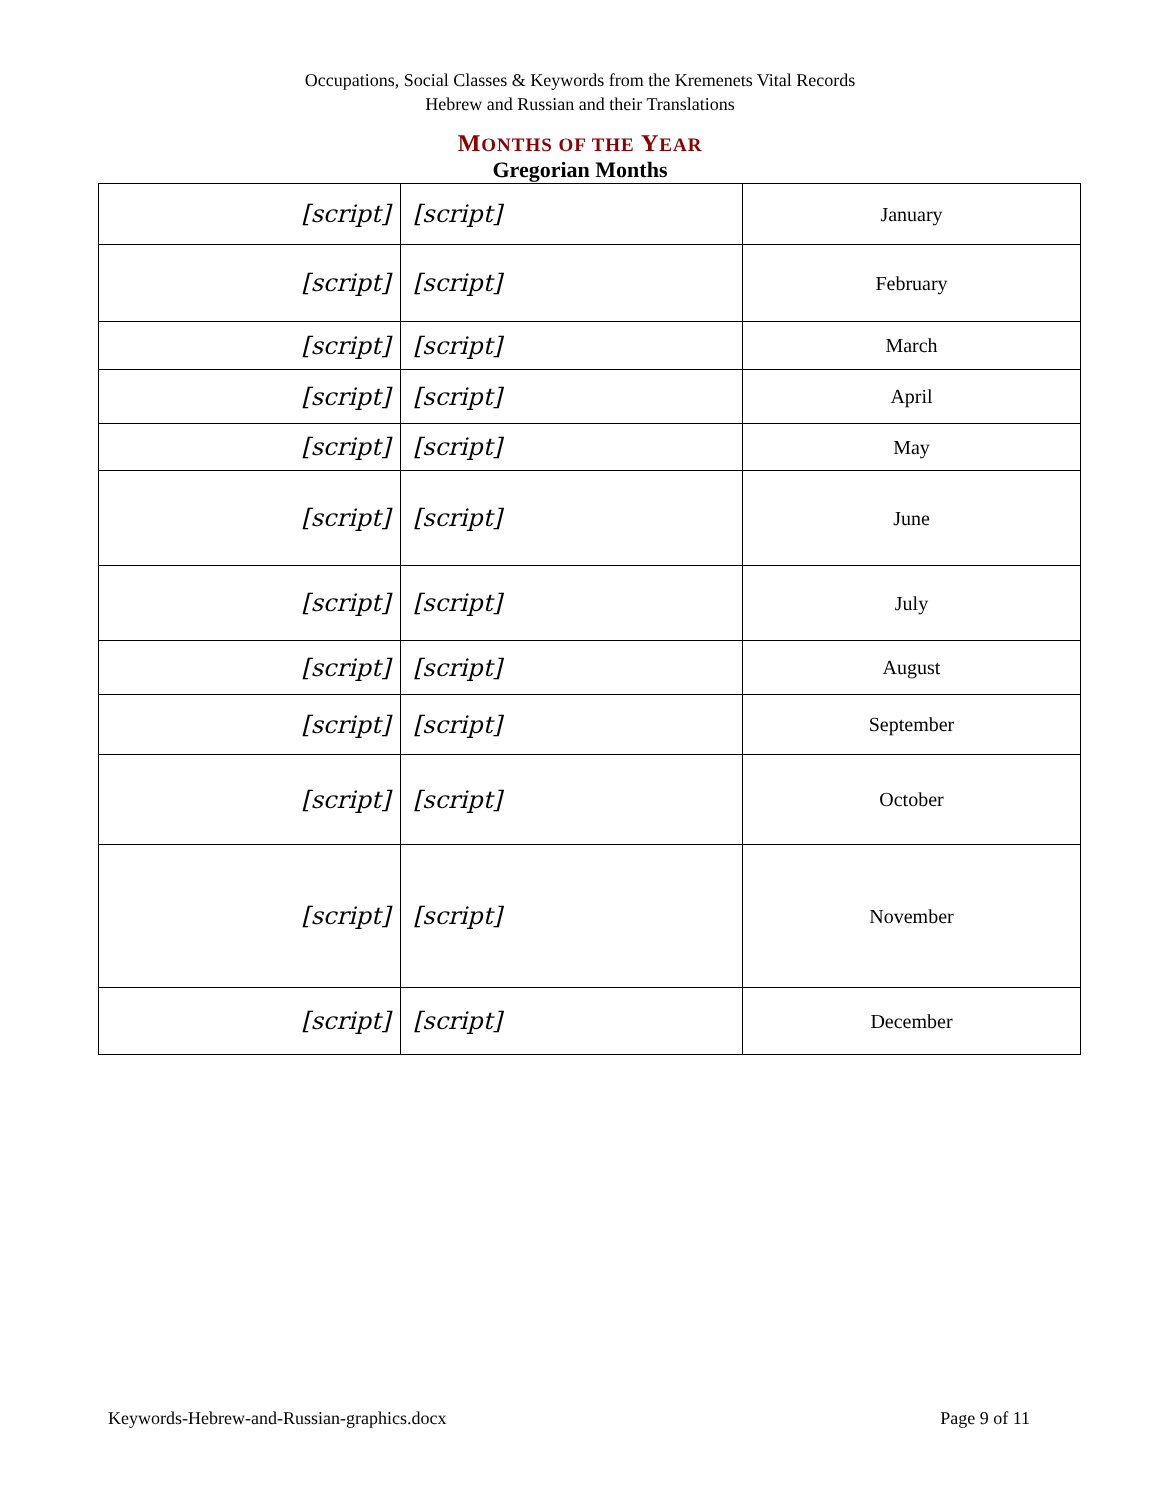Occupations, Social Classes & Keywords from the Kremenets Vital Records
Hebrew and Russian and their Translations
MONTHS OF THE YEAR
Gregorian Months
| [script] | [script] | January |
| [script] | [script] | February |
| [script] | [script] | March |
| [script] | [script] | April |
| [script] | [script] | May |
| [script] | [script] | June |
| [script] | [script] | July |
| [script] | [script] | August |
| [script] | [script] | September |
| [script] | [script] | October |
| [script] | [script] | November |
| [script] | [script] | December |
Keywords-Hebrew-and-Russian-graphics.docx Page 9 of 11